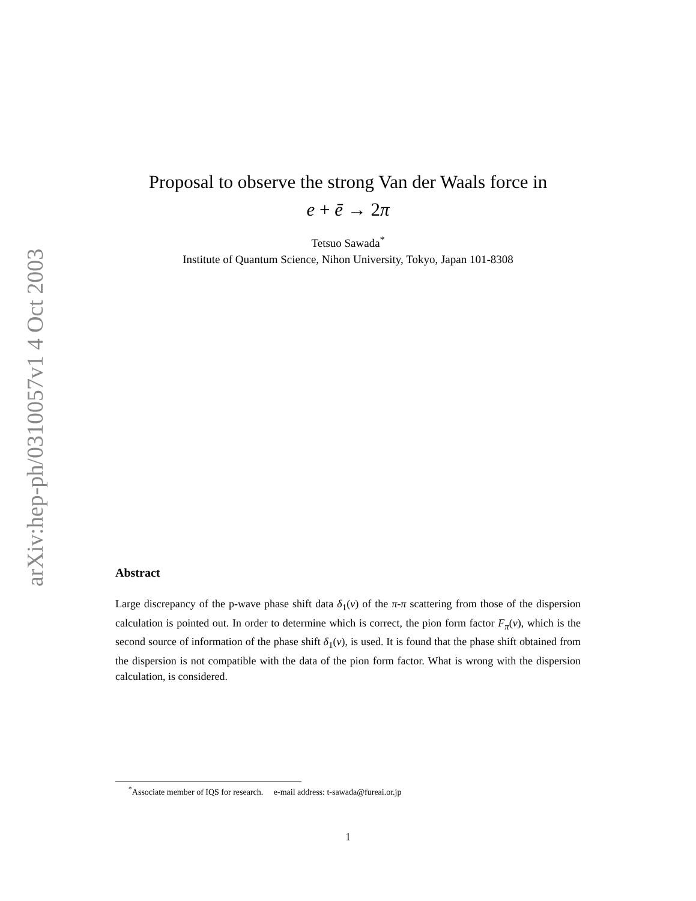arXiv:hep-ph/0310057v1 4 Oct 2003
Proposal to observe the strong Van der Waals force in
e + ē → 2π
Tetsuo Sawada<sup>*</sup>
Institute of Quantum Science, Nihon University, Tokyo, Japan 101-8308
Abstract
Large discrepancy of the p-wave phase shift data δ<sub>1</sub>(ν) of the π-π scattering from those of the dispersion calculation is pointed out. In order to determine which is correct, the pion form factor F<sub>π</sub>(ν), which is the second source of information of the phase shift δ<sub>1</sub>(ν), is used. It is found that the phase shift obtained from the dispersion is not compatible with the data of the pion form factor. What is wrong with the dispersion calculation, is considered.
<sup>*</sup> Associate member of IQS for research. e-mail address: t-sawada@fureai.or.jp
1